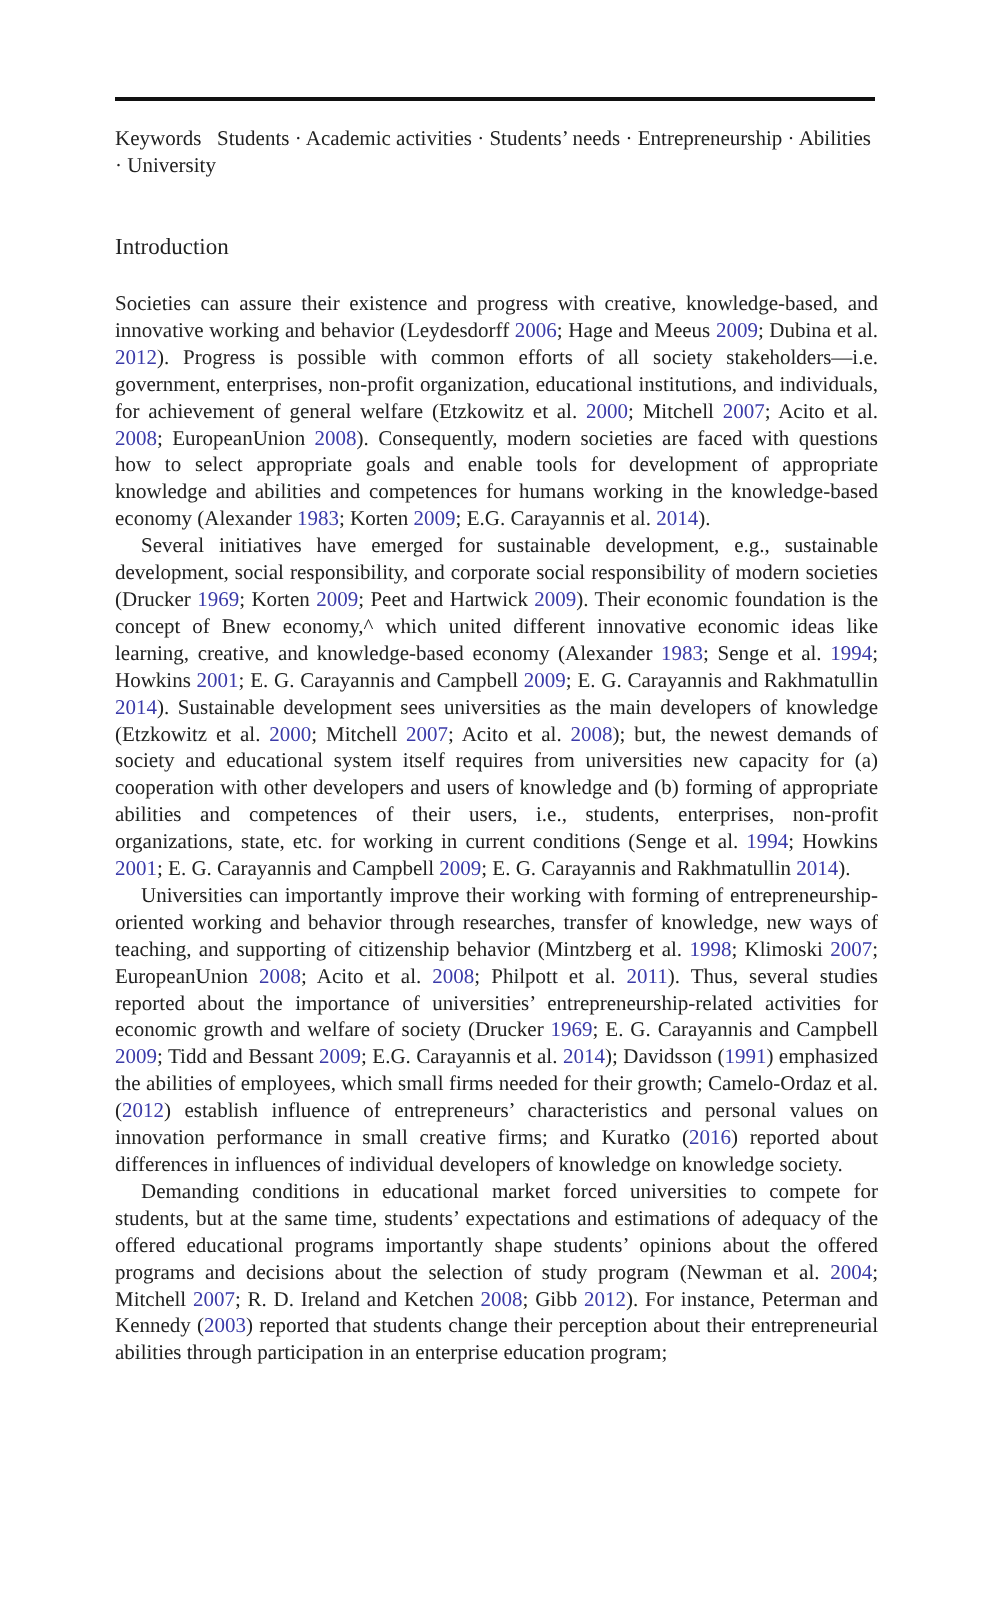Keywords Students · Academic activities · Students’ needs · Entrepreneurship · Abilities · University
Introduction
Societies can assure their existence and progress with creative, knowledge-based, and innovative working and behavior (Leydesdorff 2006; Hage and Meeus 2009; Dubina et al. 2012). Progress is possible with common efforts of all society stakeholders—i.e. government, enterprises, non-profit organization, educational institutions, and individuals, for achievement of general welfare (Etzkowitz et al. 2000; Mitchell 2007; Acito et al. 2008; EuropeanUnion 2008). Consequently, modern societies are faced with questions how to select appropriate goals and enable tools for development of appropriate knowledge and abilities and competences for humans working in the knowledge-based economy (Alexander 1983; Korten 2009; E.G. Carayannis et al. 2014).
Several initiatives have emerged for sustainable development, e.g., sustainable development, social responsibility, and corporate social responsibility of modern societies (Drucker 1969; Korten 2009; Peet and Hartwick 2009). Their economic foundation is the concept of Bnew economy,^ which united different innovative economic ideas like learning, creative, and knowledge-based economy (Alexander 1983; Senge et al. 1994; Howkins 2001; E. G. Carayannis and Campbell 2009; E. G. Carayannis and Rakhmatullin 2014). Sustainable development sees universities as the main developers of knowledge (Etzkowitz et al. 2000; Mitchell 2007; Acito et al. 2008); but, the newest demands of society and educational system itself requires from universities new capacity for (a) cooperation with other developers and users of knowledge and (b) forming of appropriate abilities and competences of their users, i.e., students, enterprises, non-profit organizations, state, etc. for working in current conditions (Senge et al. 1994; Howkins 2001; E. G. Carayannis and Campbell 2009; E. G. Carayannis and Rakhmatullin 2014).
Universities can importantly improve their working with forming of entrepreneurship-oriented working and behavior through researches, transfer of knowledge, new ways of teaching, and supporting of citizenship behavior (Mintzberg et al. 1998; Klimoski 2007; EuropeanUnion 2008; Acito et al. 2008; Philpott et al. 2011). Thus, several studies reported about the importance of universities’ entrepreneurship-related activities for economic growth and welfare of society (Drucker 1969; E. G. Carayannis and Campbell 2009; Tidd and Bessant 2009; E.G. Carayannis et al. 2014); Davidsson (1991) emphasized the abilities of employees, which small firms needed for their growth; Camelo-Ordaz et al. (2012) establish influence of entrepreneurs’ characteristics and personal values on innovation performance in small creative firms; and Kuratko (2016) reported about differences in influences of individual developers of knowledge on knowledge society.
Demanding conditions in educational market forced universities to compete for students, but at the same time, students’ expectations and estimations of adequacy of the offered educational programs importantly shape students’ opinions about the offered programs and decisions about the selection of study program (Newman et al. 2004; Mitchell 2007; R. D. Ireland and Ketchen 2008; Gibb 2012). For instance, Peterman and Kennedy (2003) reported that students change their perception about their entrepreneurial abilities through participation in an enterprise education program;